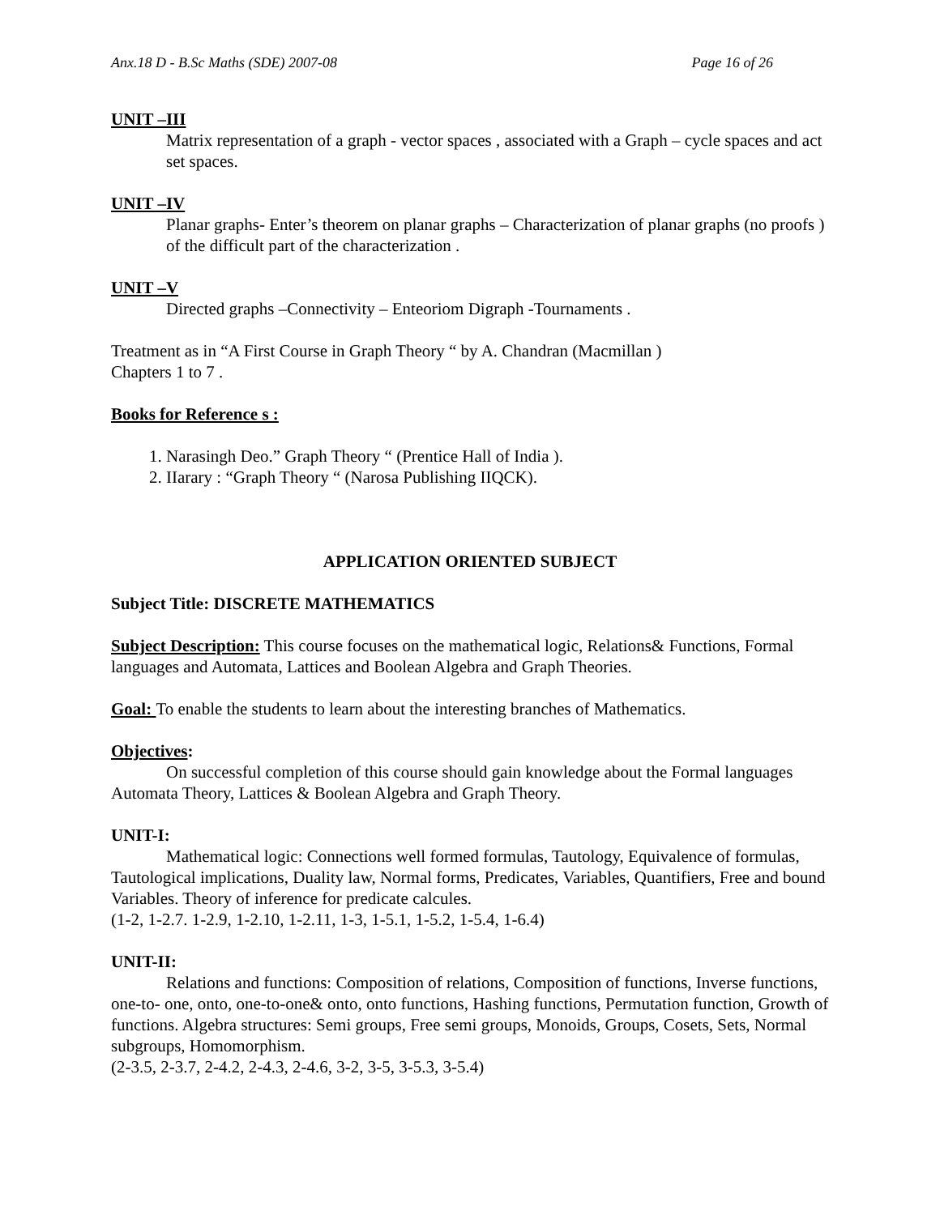Anx.18 D - B.Sc Maths (SDE) 2007-08 Page 16 of 26
UNIT –III
Matrix representation of a graph - vector spaces , associated with a Graph – cycle spaces and act set spaces.
UNIT –IV
Planar graphs- Enter’s theorem on planar graphs – Characterization of planar graphs (no proofs ) of the difficult part of the characterization .
UNIT –V
Directed graphs –Connectivity – Enteoriom Digraph -Tournaments .
Treatment as in “A First Course in Graph Theory “ by A. Chandran (Macmillan )
Chapters 1 to 7 .
Books for Reference s :
1. Narasingh Deo.” Graph Theory “ (Prentice Hall of India ).
2. IIarary : “Graph Theory “ (Narosa Publishing IIQCK).
APPLICATION ORIENTED SUBJECT
Subject Title: DISCRETE MATHEMATICS
Subject Description: This course focuses on the mathematical logic, Relations& Functions, Formal languages and Automata, Lattices and Boolean Algebra and Graph Theories.
Goal: To enable the students to learn about the interesting branches of Mathematics.
Objectives:
On successful completion of this course should gain knowledge about the Formal languages Automata Theory, Lattices & Boolean Algebra and Graph Theory.
UNIT-I:
Mathematical logic: Connections well formed formulas, Tautology, Equivalence of formulas, Tautological implications, Duality law, Normal forms, Predicates, Variables, Quantifiers, Free and bound Variables. Theory of inference for predicate calcules.
(1-2, 1-2.7. 1-2.9, 1-2.10, 1-2.11, 1-3, 1-5.1, 1-5.2, 1-5.4, 1-6.4)
UNIT-II:
Relations and functions: Composition of relations, Composition of functions, Inverse functions, one-to- one, onto, one-to-one& onto, onto functions, Hashing functions, Permutation function, Growth of functions. Algebra structures: Semi groups, Free semi groups, Monoids, Groups, Cosets, Sets, Normal subgroups, Homomorphism.
(2-3.5, 2-3.7, 2-4.2, 2-4.3, 2-4.6, 3-2, 3-5, 3-5.3, 3-5.4)